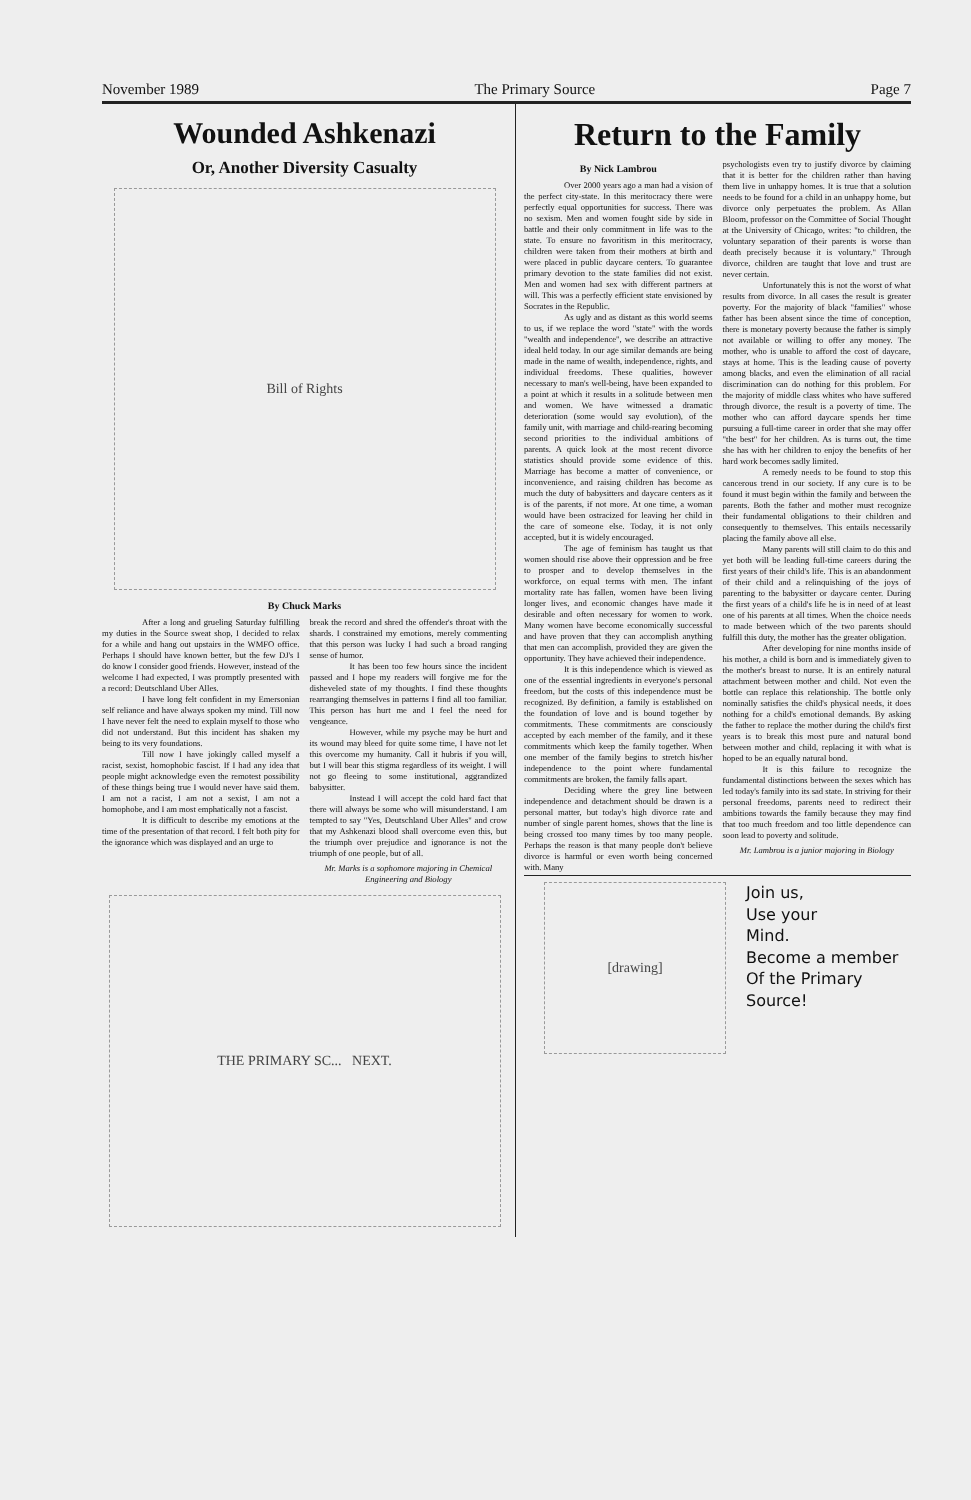November 1989 The Primary Source Page 7
Wounded Ashkenazi
Or, Another Diversity Casualty
Bill of Rights
By Chuck Marks
After a long and grueling Saturday fulfilling my duties in the Source sweat shop, I decided to relax for a while and hang out upstairs in the WMFO office. Perhaps I should have known better, but the few DJ's I do know I consider good friends. However, instead of the welcome I had expected, I was promptly presented with a record: Deutschland Uber Alles.
I have long felt confident in my Emersonian self reliance and have always spoken my mind. Till now I have never felt the need to explain myself to those who did not understand. But this incident has shaken my being to its very foundations.
Till now I have jokingly called myself a racist, sexist, homophobic fascist. If I had any idea that people might acknowledge even the remotest possibility of these things being true I would never have said them. I am not a racist, I am not a sexist, I am not a homophobe, and I am most emphatically not a fascist.
It is difficult to describe my emotions at the time of the presentation of that record. I felt both pity for the ignorance which was displayed and an urge to
break the record and shred the offender's throat with the shards. I constrained my emotions, merely commenting that this person was lucky I had such a broad ranging sense of humor.
It has been too few hours since the incident passed and I hope my readers will forgive me for the disheveled state of my thoughts. I find these thoughts rearranging themselves in patterns I find all too familiar. This person has hurt me and I feel the need for vengeance.
However, while my psyche may be hurt and its wound may bleed for quite some time, I have not let this overcome my humanity. Call it hubris if you will, but I will bear this stigma regardless of its weight. I will not go fleeing to some institutional, aggrandized babysitter.
Instead I will accept the cold hard fact that there will always be some who will misunderstand. I am tempted to say "Yes, Deutschland Uber Alles" and crow that my Ashkenazi blood shall overcome even this, but the triumph over prejudice and ignorance is not the triumph of one people, but of all.
Mr. Marks is a sophomore majoring in Chemical Engineering and Biology
THE PRIMARY SC... NEXT.
Return to the Family
By Nick Lambrou
Over 2000 years ago a man had a vision of the perfect city-state. In this meritocracy there were perfectly equal opportunities for success. There was no sexism. Men and women fought side by side in battle and their only commitment in life was to the state. To ensure no favoritism in this meritocracy, children were taken from their mothers at birth and were placed in public daycare centers. To guarantee primary devotion to the state families did not exist. Men and women had sex with different partners at will. This was a perfectly efficient state envisioned by Socrates in the Republic.
As ugly and as distant as this world seems to us, if we replace the word "state" with the words "wealth and independence", we describe an attractive ideal held today. In our age similar demands are being made in the name of wealth, independence, rights, and individual freedoms. These qualities, however necessary to man's well-being, have been expanded to a point at which it results in a solitude between men and women. We have witnessed a dramatic deterioration (some would say evolution), of the family unit, with marriage and child-rearing becoming second priorities to the individual ambitions of parents. A quick look at the most recent divorce statistics should provide some evidence of this. Marriage has become a matter of convenience, or inconvenience, and raising children has become as much the duty of babysitters and daycare centers as it is of the parents, if not more. At one time, a woman would have been ostracized for leaving her child in the care of someone else. Today, it is not only accepted, but it is widely encouraged.
The age of feminism has taught us that women should rise above their oppression and be free to prosper and to develop themselves in the workforce, on equal terms with men. The infant mortality rate has fallen, women have been living longer lives, and economic changes have made it desirable and often necessary for women to work. Many women have become economically successful and have proven that they can accomplish anything that men can accomplish, provided they are given the opportunity. They have achieved their independence.
It is this independence which is viewed as one of the essential ingredients in everyone's personal freedom, but the costs of this independence must be recognized. By definition, a family is established on the foundation of love and is bound together by commitments. These commitments are consciously accepted by each member of the family, and it these commitments which keep the family together. When one member of the family begins to stretch his/her independence to the point where fundamental commitments are broken, the family falls apart.
Deciding where the grey line between independence and detachment should be drawn is a personal matter, but today's high divorce rate and number of single parent homes, shows that the line is being crossed too many times by too many people. Perhaps the reason is that many people don't believe divorce is harmful or even worth being concerned with. Many
psychologists even try to justify divorce by claiming that it is better for the children rather than having them live in unhappy homes. It is true that a solution needs to be found for a child in an unhappy home, but divorce only perpetuates the problem. As Allan Bloom, professor on the Committee of Social Thought at the University of Chicago, writes: "to children, the voluntary separation of their parents is worse than death precisely because it is voluntary." Through divorce, children are taught that love and trust are never certain.
Unfortunately this is not the worst of what results from divorce. In all cases the result is greater poverty. For the majority of black "families" whose father has been absent since the time of conception, there is monetary poverty because the father is simply not available or willing to offer any money. The mother, who is unable to afford the cost of daycare, stays at home. This is the leading cause of poverty among blacks, and even the elimination of all racial discrimination can do nothing for this problem. For the majority of middle class whites who have suffered through divorce, the result is a poverty of time. The mother who can afford daycare spends her time pursuing a full-time career in order that she may offer "the best" for her children. As is turns out, the time she has with her children to enjoy the benefits of her hard work becomes sadly limited.
A remedy needs to be found to stop this cancerous trend in our society. If any cure is to be found it must begin within the family and between the parents. Both the father and mother must recognize their fundamental obligations to their children and consequently to themselves. This entails necessarily placing the family above all else.
Many parents will still claim to do this and yet both will be leading full-time careers during the first years of their child's life. This is an abandonment of their child and a relinquishing of the joys of parenting to the babysitter or daycare center. During the first years of a child's life he is in need of at least one of his parents at all times. When the choice needs to made between which of the two parents should fulfill this duty, the mother has the greater obligation.
After developing for nine months inside of his mother, a child is born and is immediately given to the mother's breast to nurse. It is an entirely natural attachment between mother and child. Not even the bottle can replace this relationship. The bottle only nominally satisfies the child's physical needs, it does nothing for a child's emotional demands. By asking the father to replace the mother during the child's first years is to break this most pure and natural bond between mother and child, replacing it with what is hoped to be an equally natural bond.
It is this failure to recognize the fundamental distinctions between the sexes which has led today's family into its sad state. In striving for their personal freedoms, parents need to redirect their ambitions towards the family because they may find that too much freedom and too little dependence can soon lead to poverty and solitude.
Mr. Lambrou is a junior majoring in Biology
[drawing]
Join us,
Use your
Mind.
Become a member
Of the Primary
Source!